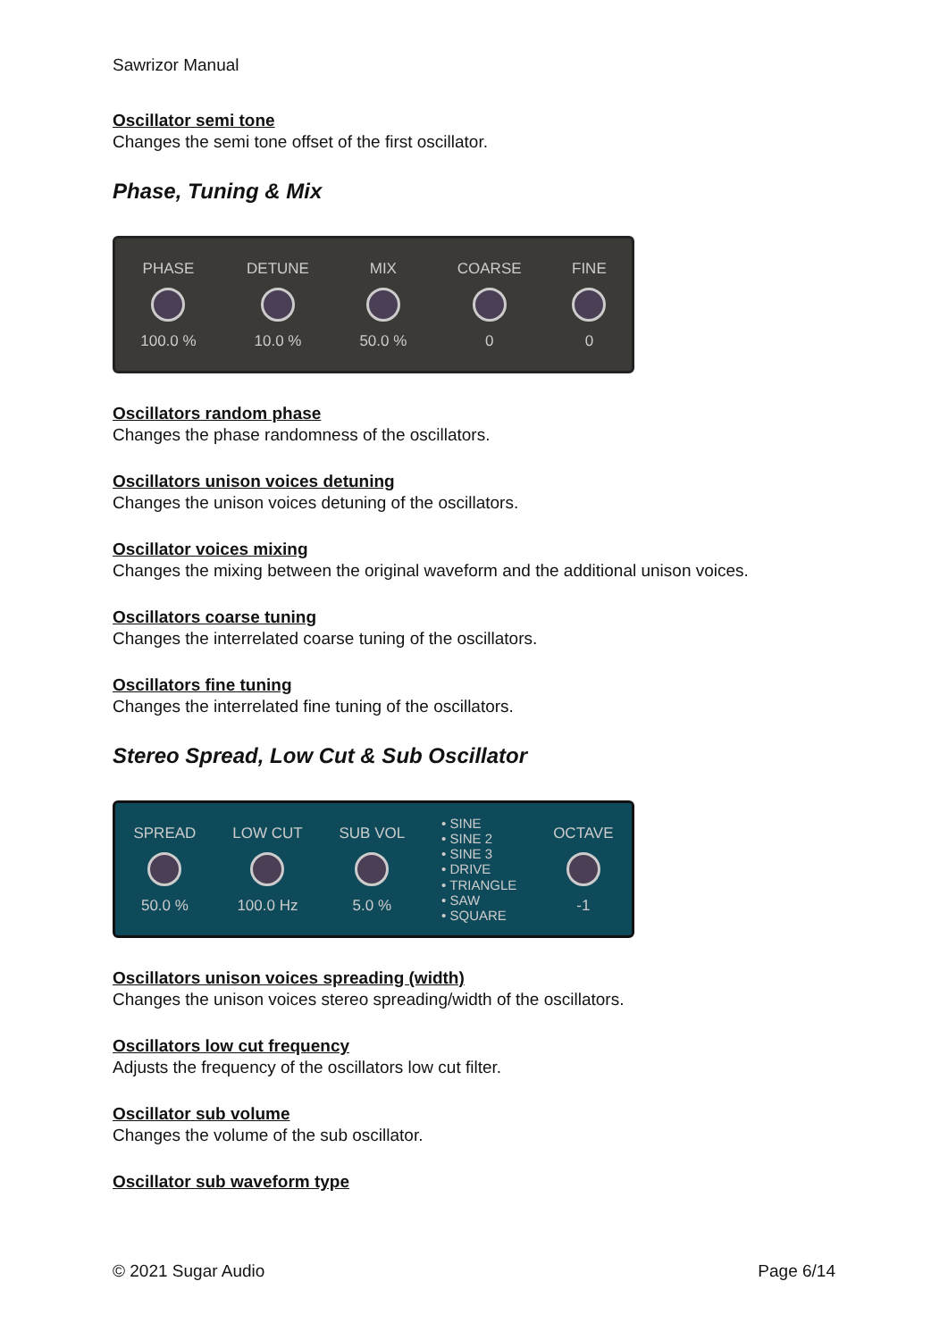Sawrizor Manual
Oscillator semi tone
Changes the semi tone offset of the first oscillator.
Phase, Tuning & Mix
PHASE
100.0 %
DETUNE
10.0 %
MIX
50.0 %
COARSE
0
FINE
0
Oscillators random phase
Changes the phase randomness of the oscillators.
Oscillators unison voices detuning
Changes the unison voices detuning of the oscillators.
Oscillator voices mixing
Changes the mixing between the original waveform and the additional unison voices.
Oscillators coarse tuning
Changes the interrelated coarse tuning of the oscillators.
Oscillators fine tuning
Changes the interrelated fine tuning of the oscillators.
Stereo Spread, Low Cut & Sub Oscillator
SPREAD
50.0 %
LOW CUT
100.0 Hz
SUB VOL
5.0 %
• SINE
• SINE 2
• SINE 3
• DRIVE
• TRIANGLE
• SAW
• SQUARE
OCTAVE
-1
Oscillators unison voices spreading (width)
Changes the unison voices stereo spreading/width of the oscillators.
Oscillators low cut frequency
Adjusts the frequency of the oscillators low cut filter.
Oscillator sub volume
Changes the volume of the sub oscillator.
Oscillator sub waveform type
© 2021 Sugar Audio Page 6/14